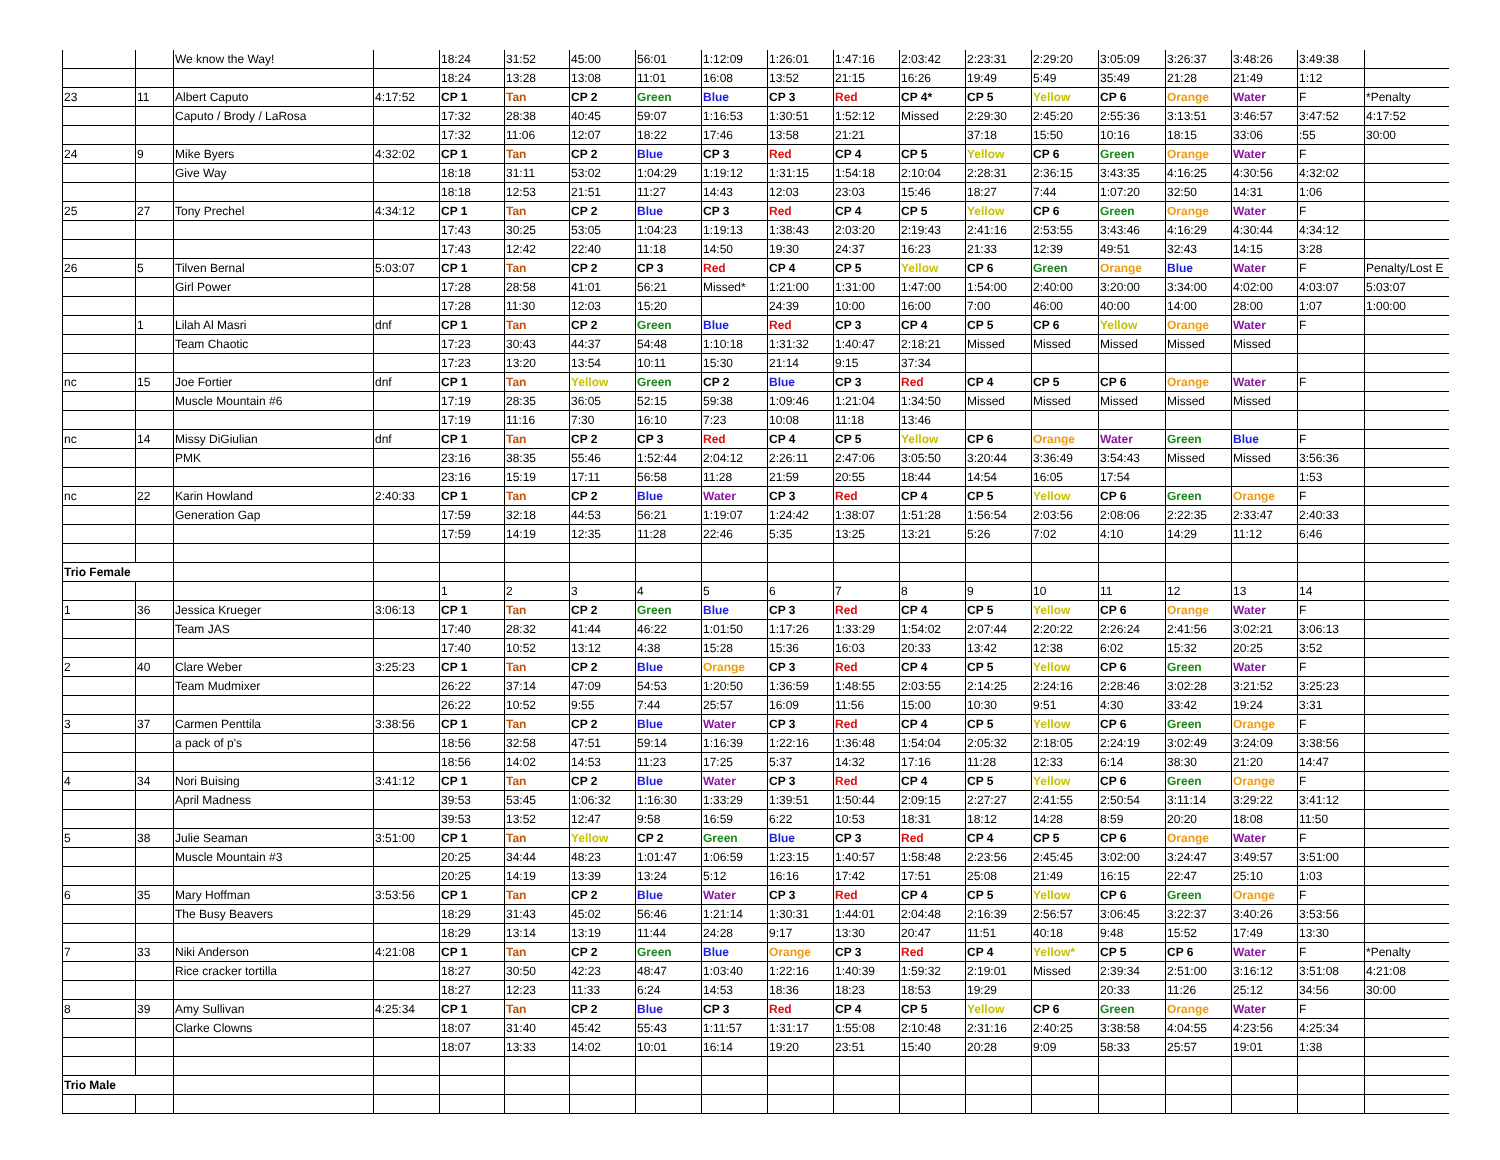| | | We know the Way! | | 18:24 | 31:52 | 45:00 | 56:01 | 1:12:09 | 1:26:01 | 1:47:16 | 2:03:42 | 2:23:31 | 2:29:20 | 3:05:09 | 3:26:37 | 3:48:26 | 3:49:38 | |
| | | | | 18:24 | 13:28 | 13:08 | 11:01 | 16:08 | 13:52 | 21:15 | 16:26 | 19:49 | 5:49 | 35:49 | 21:28 | 21:49 | 1:12 | |
| 23 | 11 | Albert Caputo | 4:17:52 | CP 1 | Tan | CP 2 | Green | Blue | CP 3 | Red | CP 4* | CP 5 | Yellow | CP 6 | Orange | Water | F | *Penalty |
| | | Caputo / Brody / LaRosa | | 17:32 | 28:38 | 40:45 | 59:07 | 1:16:53 | 1:30:51 | 1:52:12 | Missed | 2:29:30 | 2:45:20 | 2:55:36 | 3:13:51 | 3:46:57 | 3:47:52 | 4:17:52 |
| | | | | 17:32 | 11:06 | 12:07 | 18:22 | 17:46 | 13:58 | 21:21 | | 37:18 | 15:50 | 10:16 | 18:15 | 33:06 | :55 | 30:00 |
| 24 | 9 | Mike Byers | 4:32:02 | CP 1 | Tan | CP 2 | Blue | CP 3 | Red | CP 4 | CP 5 | Yellow | CP 6 | Green | Orange | Water | F | |
| | | Give Way | | 18:18 | 31:11 | 53:02 | 1:04:29 | 1:19:12 | 1:31:15 | 1:54:18 | 2:10:04 | 2:28:31 | 2:36:15 | 3:43:35 | 4:16:25 | 4:30:56 | 4:32:02 | |
| | | | | 18:18 | 12:53 | 21:51 | 11:27 | 14:43 | 12:03 | 23:03 | 15:46 | 18:27 | 7:44 | 1:07:20 | 32:50 | 14:31 | 1:06 | |
| 25 | 27 | Tony Prechel | 4:34:12 | CP 1 | Tan | CP 2 | Blue | CP 3 | Red | CP 4 | CP 5 | Yellow | CP 6 | Green | Orange | Water | F | |
| | | | | 17:43 | 30:25 | 53:05 | 1:04:23 | 1:19:13 | 1:38:43 | 2:03:20 | 2:19:43 | 2:41:16 | 2:53:55 | 3:43:46 | 4:16:29 | 4:30:44 | 4:34:12 | |
| | | | | 17:43 | 12:42 | 22:40 | 11:18 | 14:50 | 19:30 | 24:37 | 16:23 | 21:33 | 12:39 | 49:51 | 32:43 | 14:15 | 3:28 | |
| 26 | 5 | Tilven Bernal | 5:03:07 | CP 1 | Tan | CP 2 | CP 3 | Red | CP 4 | CP 5 | Yellow | CP 6 | Green | Orange | Blue | Water | F | Penalty/Lost E |
| | | Girl Power | | 17:28 | 28:58 | 41:01 | 56:21 | Missed* | 1:21:00 | 1:31:00 | 1:47:00 | 1:54:00 | 2:40:00 | 3:20:00 | 3:34:00 | 4:02:00 | 4:03:07 | 5:03:07 |
| | | | | 17:28 | 11:30 | 12:03 | 15:20 | | 24:39 | 10:00 | 16:00 | 7:00 | 46:00 | 40:00 | 14:00 | 28:00 | 1:07 | 1:00:00 |
| | 1 | Lilah Al Masri | dnf | CP 1 | Tan | CP 2 | Green | Blue | Red | CP 3 | CP 4 | CP 5 | CP 6 | Yellow | Orange | Water | F | |
| | | Team Chaotic | | 17:23 | 30:43 | 44:37 | 54:48 | 1:10:18 | 1:31:32 | 1:40:47 | 2:18:21 | Missed | Missed | Missed | Missed | Missed | | |
| | | | | 17:23 | 13:20 | 13:54 | 10:11 | 15:30 | 21:14 | 9:15 | 37:34 | | | | | | | |
| nc | 15 | Joe Fortier | dnf | CP 1 | Tan | Yellow | Green | CP 2 | Blue | CP 3 | Red | CP 4 | CP 5 | CP 6 | Orange | Water | F | |
| | | Muscle Mountain #6 | | 17:19 | 28:35 | 36:05 | 52:15 | 59:38 | 1:09:46 | 1:21:04 | 1:34:50 | Missed | Missed | Missed | Missed | Missed | | |
| | | | | 17:19 | 11:16 | 7:30 | 16:10 | 7:23 | 10:08 | 11:18 | 13:46 | | | | | | | |
| nc | 14 | Missy DiGiulian | dnf | CP 1 | Tan | CP 2 | CP 3 | Red | CP 4 | CP 5 | Yellow | CP 6 | Orange | Water | Green | Blue | F | |
| | | PMK | | 23:16 | 38:35 | 55:46 | 1:52:44 | 2:04:12 | 2:26:11 | 2:47:06 | 3:05:50 | 3:20:44 | 3:36:49 | 3:54:43 | Missed | Missed | 3:56:36 | |
| | | | | 23:16 | 15:19 | 17:11 | 56:58 | 11:28 | 21:59 | 20:55 | 18:44 | 14:54 | 16:05 | 17:54 | | | 1:53 | |
| nc | 22 | Karin Howland | 2:40:33 | CP 1 | Tan | CP 2 | Blue | Water | CP 3 | Red | CP 4 | CP 5 | Yellow | CP 6 | Green | Orange | F | |
| | | Generation Gap | | 17:59 | 32:18 | 44:53 | 56:21 | 1:19:07 | 1:24:42 | 1:38:07 | 1:51:28 | 1:56:54 | 2:03:56 | 2:08:06 | 2:22:35 | 2:33:47 | 2:40:33 | |
| | | | | 17:59 | 14:19 | 12:35 | 11:28 | 22:46 | 5:35 | 13:25 | 13:21 | 5:26 | 7:02 | 4:10 | 14:29 | 11:12 | 6:46 | |
| Trio Female | | | | | | | | | | | | | | | | | | |
| | | | | 1 | 2 | 3 | 4 | 5 | 6 | 7 | 8 | 9 | 10 | 11 | 12 | 13 | 14 | |
| 1 | 36 | Jessica Krueger | 3:06:13 | CP 1 | Tan | CP 2 | Green | Blue | CP 3 | Red | CP 4 | CP 5 | Yellow | CP 6 | Orange | Water | F | |
| | | Team JAS | | 17:40 | 28:32 | 41:44 | 46:22 | 1:01:50 | 1:17:26 | 1:33:29 | 1:54:02 | 2:07:44 | 2:20:22 | 2:26:24 | 2:41:56 | 3:02:21 | 3:06:13 | |
| | | | | 17:40 | 10:52 | 13:12 | 4:38 | 15:28 | 15:36 | 16:03 | 20:33 | 13:42 | 12:38 | 6:02 | 15:32 | 20:25 | 3:52 | |
| 2 | 40 | Clare Weber | 3:25:23 | CP 1 | Tan | CP 2 | Blue | Orange | CP 3 | Red | CP 4 | CP 5 | Yellow | CP 6 | Green | Water | F | |
| | | Team Mudmixer | | 26:22 | 37:14 | 47:09 | 54:53 | 1:20:50 | 1:36:59 | 1:48:55 | 2:03:55 | 2:14:25 | 2:24:16 | 2:28:46 | 3:02:28 | 3:21:52 | 3:25:23 | |
| | | | | 26:22 | 10:52 | 9:55 | 7:44 | 25:57 | 16:09 | 11:56 | 15:00 | 10:30 | 9:51 | 4:30 | 33:42 | 19:24 | 3:31 | |
| 3 | 37 | Carmen Penttila | 3:38:56 | CP 1 | Tan | CP 2 | Blue | Water | CP 3 | Red | CP 4 | CP 5 | Yellow | CP 6 | Green | Orange | F | |
| | | a pack of p's | | 18:56 | 32:58 | 47:51 | 59:14 | 1:16:39 | 1:22:16 | 1:36:48 | 1:54:04 | 2:05:32 | 2:18:05 | 2:24:19 | 3:02:49 | 3:24:09 | 3:38:56 | |
| | | | | 18:56 | 14:02 | 14:53 | 11:23 | 17:25 | 5:37 | 14:32 | 17:16 | 11:28 | 12:33 | 6:14 | 38:30 | 21:20 | 14:47 | |
| 4 | 34 | Nori Buising | 3:41:12 | CP 1 | Tan | CP 2 | Blue | Water | CP 3 | Red | CP 4 | CP 5 | Yellow | CP 6 | Green | Orange | F | |
| | | April Madness | | 39:53 | 53:45 | 1:06:32 | 1:16:30 | 1:33:29 | 1:39:51 | 1:50:44 | 2:09:15 | 2:27:27 | 2:41:55 | 2:50:54 | 3:11:14 | 3:29:22 | 3:41:12 | |
| | | | | 39:53 | 13:52 | 12:47 | 9:58 | 16:59 | 6:22 | 10:53 | 18:31 | 18:12 | 14:28 | 8:59 | 20:20 | 18:08 | 11:50 | |
| 5 | 38 | Julie Seaman | 3:51:00 | CP 1 | Tan | Yellow | CP 2 | Green | Blue | CP 3 | Red | CP 4 | CP 5 | CP 6 | Orange | Water | F | |
| | | Muscle Mountain #3 | | 20:25 | 34:44 | 48:23 | 1:01:47 | 1:06:59 | 1:23:15 | 1:40:57 | 1:58:48 | 2:23:56 | 2:45:45 | 3:02:00 | 3:24:47 | 3:49:57 | 3:51:00 | |
| | | | | 20:25 | 14:19 | 13:39 | 13:24 | 5:12 | 16:16 | 17:42 | 17:51 | 25:08 | 21:49 | 16:15 | 22:47 | 25:10 | 1:03 | |
| 6 | 35 | Mary Hoffman | 3:53:56 | CP 1 | Tan | CP 2 | Blue | Water | CP 3 | Red | CP 4 | CP 5 | Yellow | CP 6 | Green | Orange | F | |
| | | The Busy Beavers | | 18:29 | 31:43 | 45:02 | 56:46 | 1:21:14 | 1:30:31 | 1:44:01 | 2:04:48 | 2:16:39 | 2:56:57 | 3:06:45 | 3:22:37 | 3:40:26 | 3:53:56 | |
| | | | | 18:29 | 13:14 | 13:19 | 11:44 | 24:28 | 9:17 | 13:30 | 20:47 | 11:51 | 40:18 | 9:48 | 15:52 | 17:49 | 13:30 | |
| 7 | 33 | Niki Anderson | 4:21:08 | CP 1 | Tan | CP 2 | Green | Blue | Orange | CP 3 | Red | CP 4 | Yellow* | CP 5 | CP 6 | Water | F | *Penalty |
| | | Rice cracker tortilla | | 18:27 | 30:50 | 42:23 | 48:47 | 1:03:40 | 1:22:16 | 1:40:39 | 1:59:32 | 2:19:01 | Missed | 2:39:34 | 2:51:00 | 3:16:12 | 3:51:08 | 4:21:08 |
| | | | | 18:27 | 12:23 | 11:33 | 6:24 | 14:53 | 18:36 | 18:23 | 18:53 | 19:29 | | 20:33 | 11:26 | 25:12 | 34:56 | 30:00 |
| 8 | 39 | Amy Sullivan | 4:25:34 | CP 1 | Tan | CP 2 | Blue | CP 3 | Red | CP 4 | CP 5 | Yellow | CP 6 | Green | Orange | Water | F | |
| | | Clarke Clowns | | 18:07 | 31:40 | 45:42 | 55:43 | 1:11:57 | 1:31:17 | 1:55:08 | 2:10:48 | 2:31:16 | 2:40:25 | 3:38:58 | 4:04:55 | 4:23:56 | 4:25:34 | |
| | | | | 18:07 | 13:33 | 14:02 | 10:01 | 16:14 | 19:20 | 23:51 | 15:40 | 20:28 | 9:09 | 58:33 | 25:57 | 19:01 | 1:38 | |
| Trio Male | | | | | | | | | | | | | | | | | | |